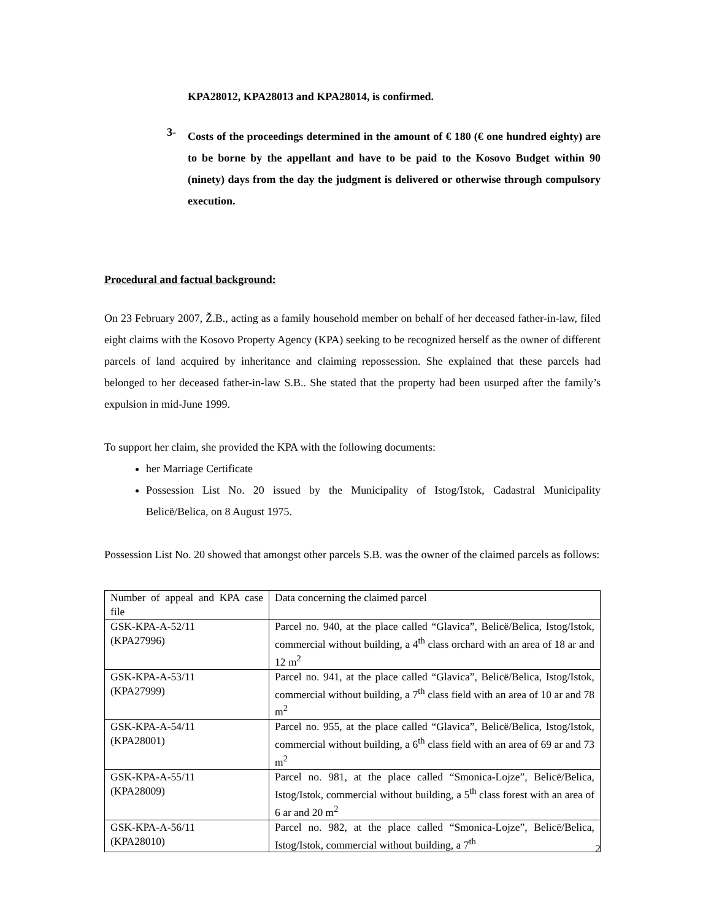KPA28012, KPA28013 and KPA28014, is confirmed.
3-
Costs of the proceedings determined in the amount of € 180 (€ one hundred eighty) are to be borne by the appellant and have to be paid to the Kosovo Budget within 90 (ninety) days from the day the judgment is delivered or otherwise through compulsory execution.
Procedural and factual background:
On 23 February 2007, Ž.B., acting as a family household member on behalf of her deceased father-in-law, filed eight claims with the Kosovo Property Agency (KPA) seeking to be recognized herself as the owner of different parcels of land acquired by inheritance and claiming repossession. She explained that these parcels had belonged to her deceased father-in-law S.B.. She stated that the property had been usurped after the family’s expulsion in mid-June 1999.
To support her claim, she provided the KPA with the following documents:
her Marriage Certificate
Possession List No. 20 issued by the Municipality of Istog/Istok, Cadastral Municipality Belicë/Belica, on 8 August 1975.
Possession List No. 20 showed that amongst other parcels S.B. was the owner of the claimed parcels as follows:
| Number of appeal and KPA case file | Data concerning the claimed parcel |
| GSK-KPA-A-52/11 (KPA27996) | Parcel no. 940, at the place called “Glavica”, Belicë/Belica, Istog/Istok, commercial without building, a 4<sup>th</sup> class orchard with an area of 18 ar and 12 m<sup>2</sup> |
| GSK-KPA-A-53/11 (KPA27999) | Parcel no. 941, at the place called “Glavica”, Belicë/Belica, Istog/Istok, commercial without building, a 7<sup>th</sup> class field with an area of 10 ar and 78 m<sup>2</sup> |
| GSK-KPA-A-54/11 (KPA28001) | Parcel no. 955, at the place called “Glavica”, Belicë/Belica, Istog/Istok, commercial without building, a 6<sup>th</sup> class field with an area of 69 ar and 73 m<sup>2</sup> |
| GSK-KPA-A-55/11 (KPA28009) | Parcel no. 981, at the place called “Smonica-Lojze”, Belicë/Belica, Istog/Istok, commercial without building, a 5<sup>th</sup> class forest with an area of 6 ar and 20 m<sup>2</sup> |
| GSK-KPA-A-56/11 (KPA28010) | Parcel no. 982, at the place called “Smonica-Lojze”, Belicë/Belica, Istog/Istok, commercial without building, a 7<sup>th</sup> |
2